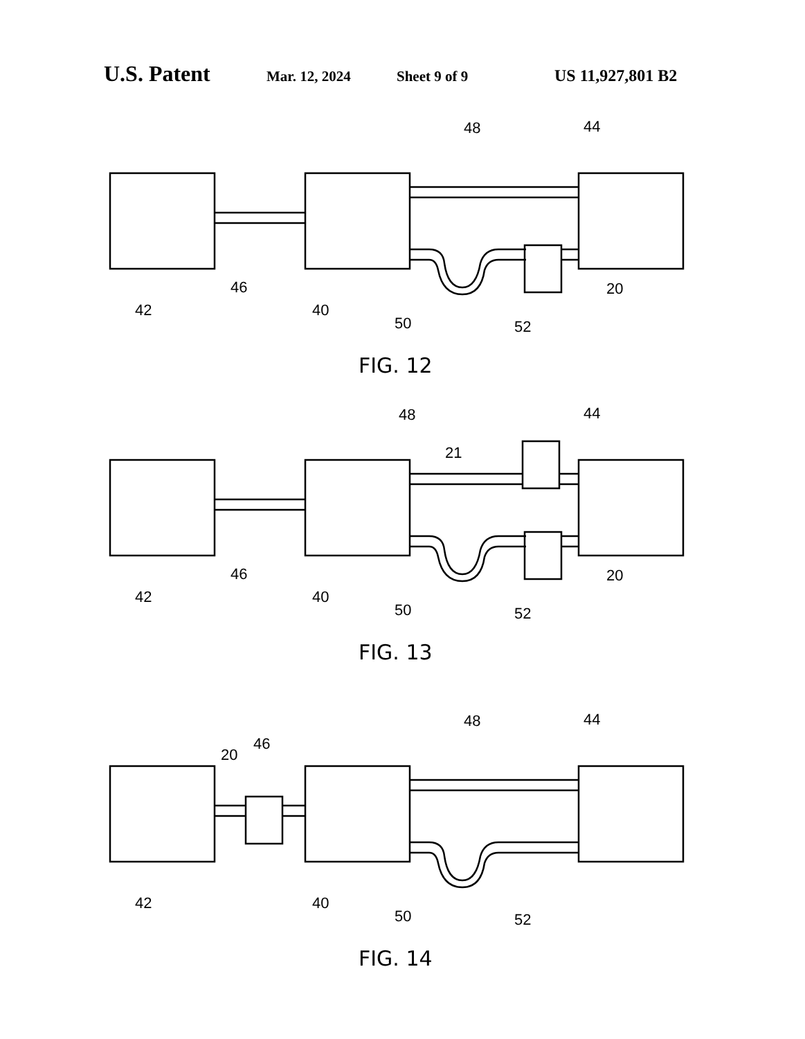U.S. Patent Mar. 12, 2024 Sheet 9 of 9 US 11,927,801 B2
48
44
46
42
40
50
20
52
FIG. 12
48
21
44
46
42
40
50
20
52
FIG. 13
48
44
46
20
42
40
50
52
FIG. 14